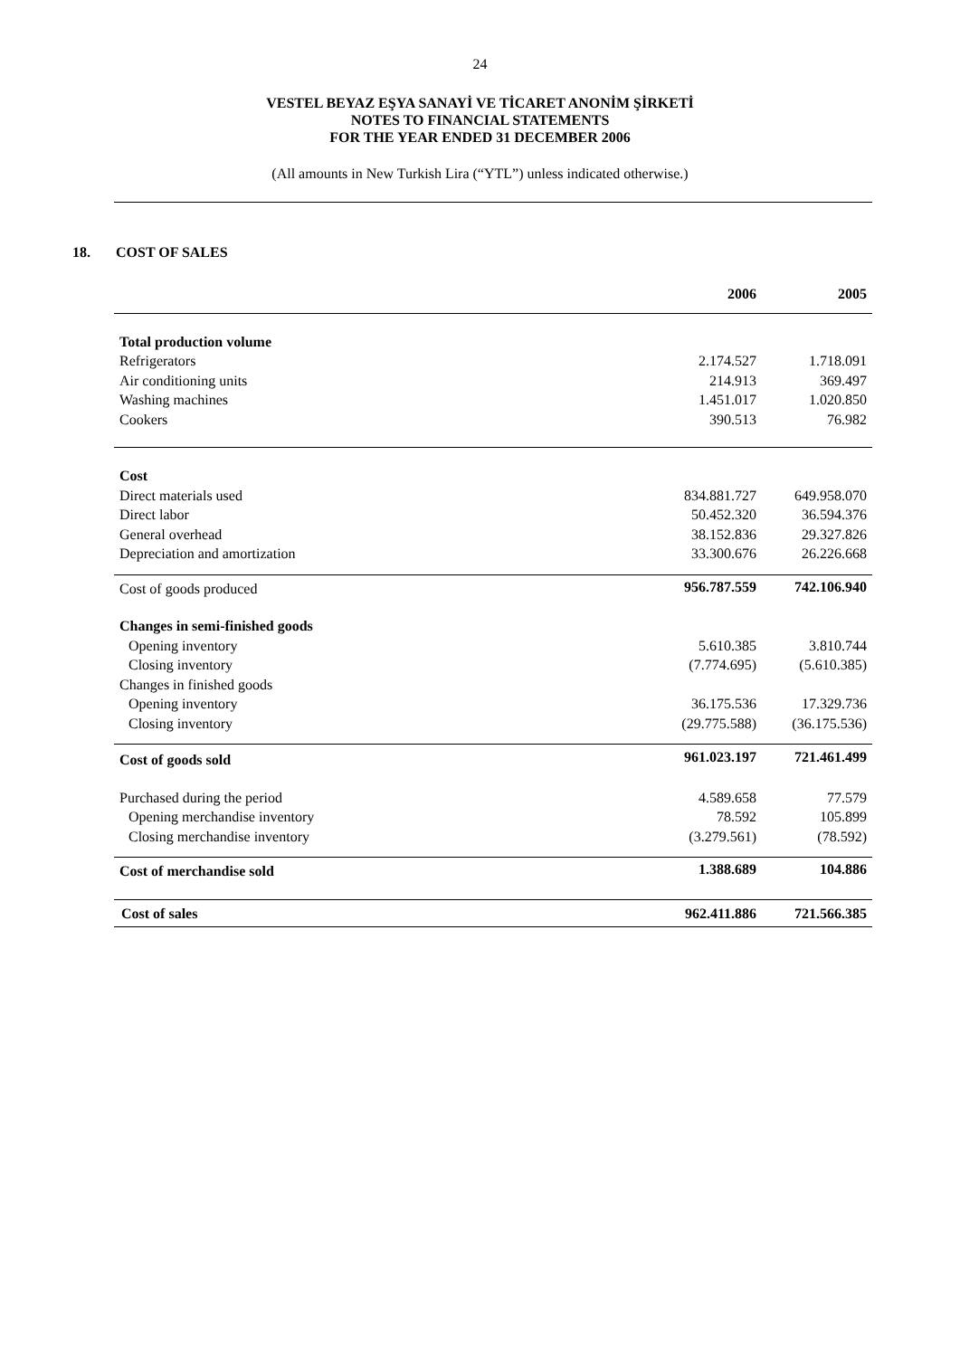24
VESTEL BEYAZ EŞYA SANAYİ VE TİCARET ANONİM ŞİRKETİ
NOTES TO FINANCIAL STATEMENTS
FOR THE YEAR ENDED 31 DECEMBER 2006
(All amounts in New Turkish Lira (“YTL”) unless indicated otherwise.)
18. COST OF SALES
| | 2006 | 2005 |
| Total production volume | | |
| Refrigerators | 2.174.527 | 1.718.091 |
| Air conditioning units | 214.913 | 369.497 |
| Washing machines | 1.451.017 | 1.020.850 |
| Cookers | 390.513 | 76.982 |
| Cost | | |
| Direct materials used | 834.881.727 | 649.958.070 |
| Direct labor | 50.452.320 | 36.594.376 |
| General overhead | 38.152.836 | 29.327.826 |
| Depreciation and amortization | 33.300.676 | 26.226.668 |
| Cost of goods produced | 956.787.559 | 742.106.940 |
| Changes in semi-finished goods | | |
| Opening inventory | 5.610.385 | 3.810.744 |
| Closing inventory | (7.774.695) | (5.610.385) |
| Changes in finished goods | | |
| Opening inventory | 36.175.536 | 17.329.736 |
| Closing inventory | (29.775.588) | (36.175.536) |
| Cost of goods sold | 961.023.197 | 721.461.499 |
| Purchased during the period | 4.589.658 | 77.579 |
| Opening merchandise inventory | 78.592 | 105.899 |
| Closing merchandise inventory | (3.279.561) | (78.592) |
| Cost of merchandise sold | 1.388.689 | 104.886 |
| Cost of sales | 962.411.886 | 721.566.385 |